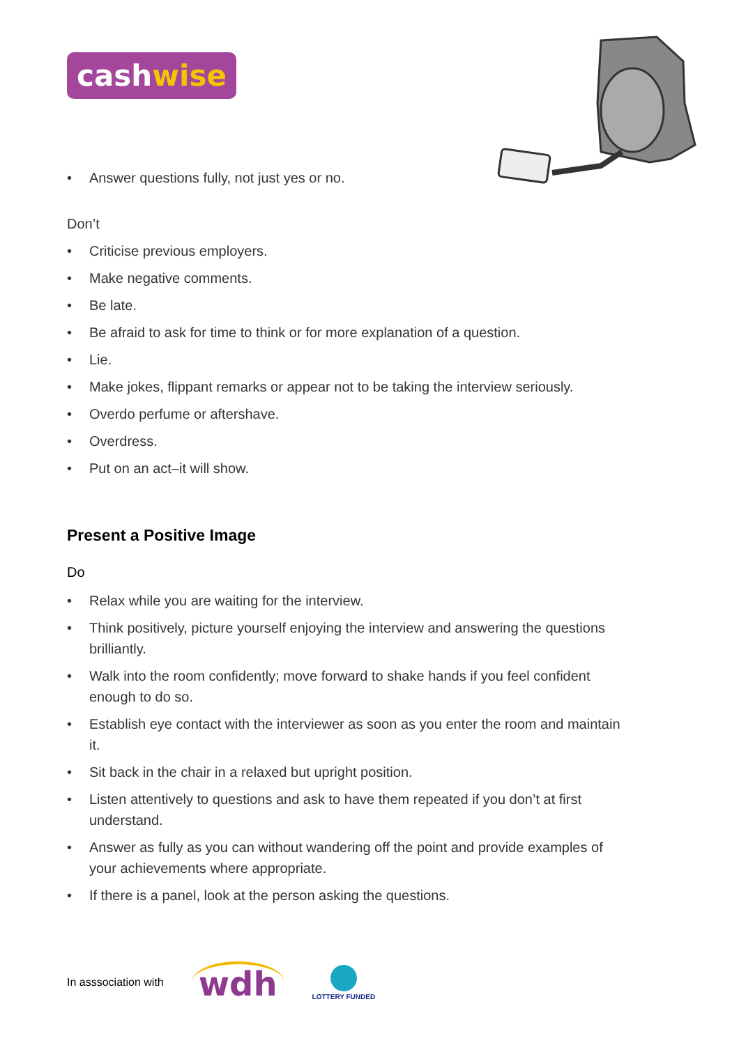cashwise
• Answer questions fully, not just yes or no.
Don’t
• Criticise previous employers.
• Make negative comments.
• Be late.
• Be afraid to ask for time to think or for more explanation of a question.
• Lie.
• Make jokes, flippant remarks or appear not to be taking the interview seriously.
• Overdo perfume or aftershave.
• Overdress.
• Put on an act–it will show.
Present a Positive Image
Do
• Relax while you are waiting for the interview.
• Think positively, picture yourself enjoying the interview and answering the questions brilliantly.
• Walk into the room confidently; move forward to shake hands if you feel confident enough to do so.
• Establish eye contact with the interviewer as soon as you enter the room and maintain it.
• Sit back in the chair in a relaxed but upright position.
• Listen attentively to questions and ask to have them repeated if you don’t at first understand.
• Answer as fully as you can without wandering off the point and provide examples of your achievements where appropriate.
• If there is a panel, look at the person asking the questions.
In asssociation with
wdh
LOTTERY FUNDED